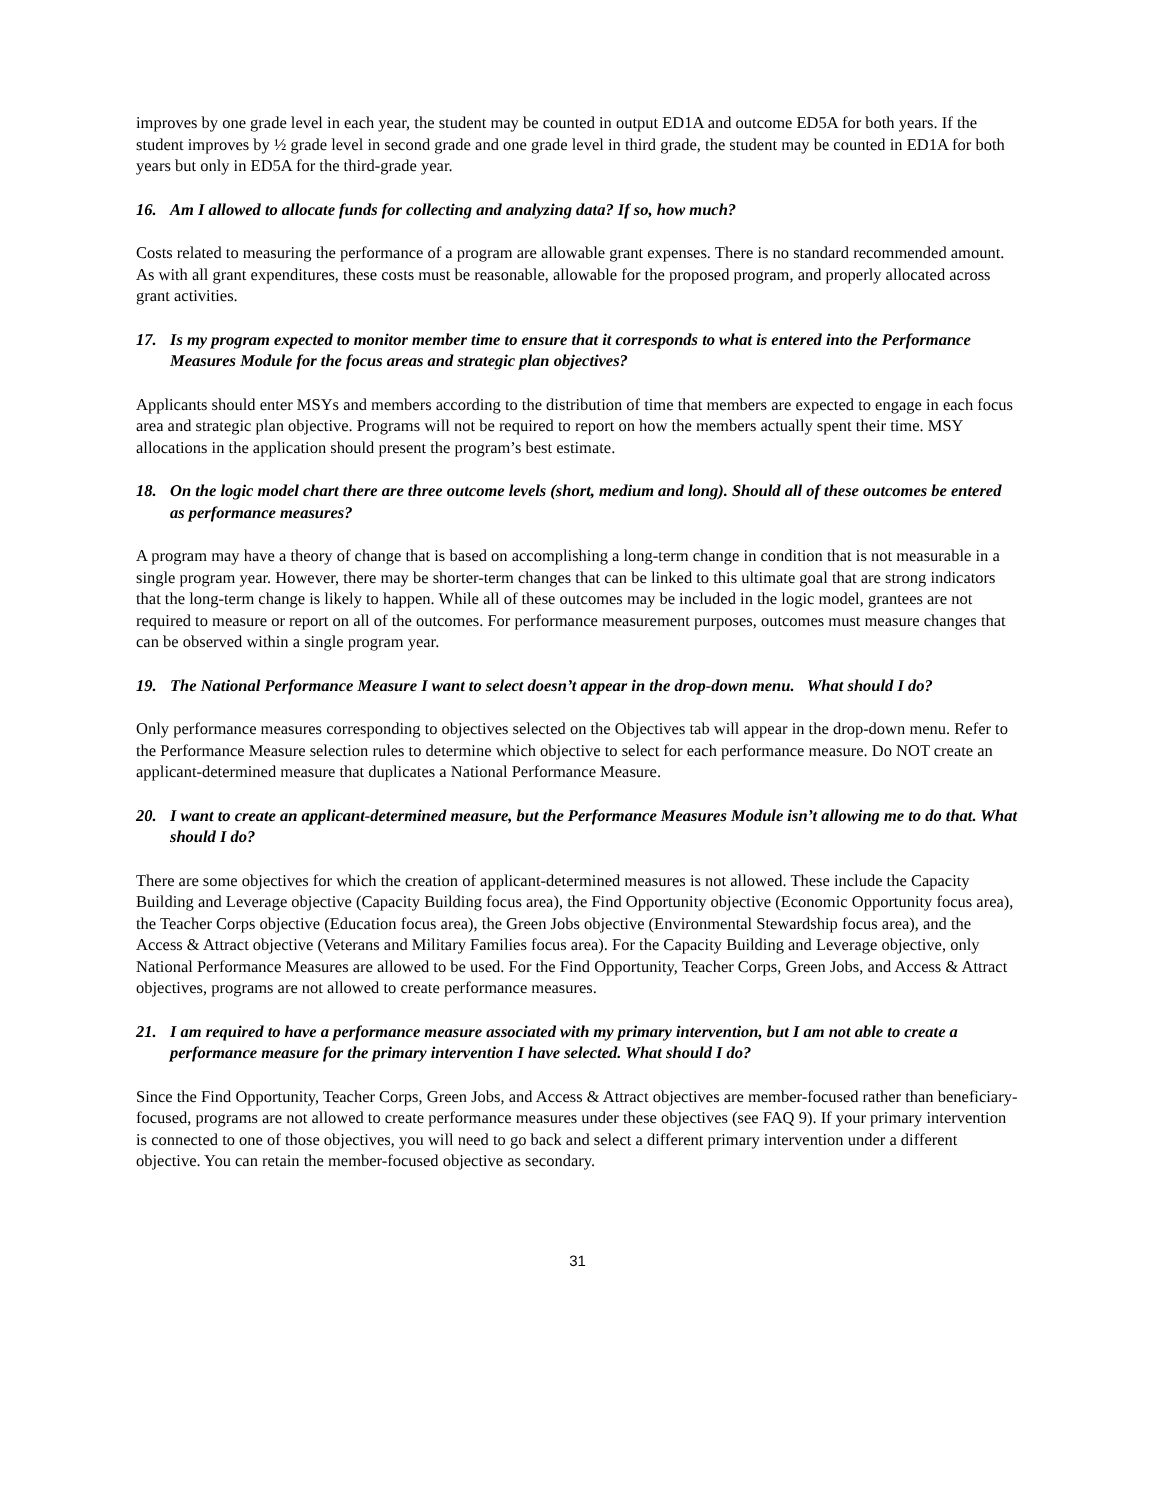improves by one grade level in each year, the student may be counted in output ED1A and outcome ED5A for both years. If the student improves by ½ grade level in second grade and one grade level in third grade, the student may be counted in ED1A for both years but only in ED5A for the third-grade year.
16. Am I allowed to allocate funds for collecting and analyzing data? If so, how much?
Costs related to measuring the performance of a program are allowable grant expenses. There is no standard recommended amount. As with all grant expenditures, these costs must be reasonable, allowable for the proposed program, and properly allocated across grant activities.
17. Is my program expected to monitor member time to ensure that it corresponds to what is entered into the Performance Measures Module for the focus areas and strategic plan objectives?
Applicants should enter MSYs and members according to the distribution of time that members are expected to engage in each focus area and strategic plan objective. Programs will not be required to report on how the members actually spent their time. MSY allocations in the application should present the program’s best estimate.
18. On the logic model chart there are three outcome levels (short, medium and long). Should all of these outcomes be entered as performance measures?
A program may have a theory of change that is based on accomplishing a long-term change in condition that is not measurable in a single program year. However, there may be shorter-term changes that can be linked to this ultimate goal that are strong indicators that the long-term change is likely to happen. While all of these outcomes may be included in the logic model, grantees are not required to measure or report on all of the outcomes. For performance measurement purposes, outcomes must measure changes that can be observed within a single program year.
19. The National Performance Measure I want to select doesn’t appear in the drop-down menu. What should I do?
Only performance measures corresponding to objectives selected on the Objectives tab will appear in the drop-down menu. Refer to the Performance Measure selection rules to determine which objective to select for each performance measure. Do NOT create an applicant-determined measure that duplicates a National Performance Measure.
20. I want to create an applicant-determined measure, but the Performance Measures Module isn’t allowing me to do that. What should I do?
There are some objectives for which the creation of applicant-determined measures is not allowed. These include the Capacity Building and Leverage objective (Capacity Building focus area), the Find Opportunity objective (Economic Opportunity focus area), the Teacher Corps objective (Education focus area), the Green Jobs objective (Environmental Stewardship focus area), and the Access & Attract objective (Veterans and Military Families focus area). For the Capacity Building and Leverage objective, only National Performance Measures are allowed to be used. For the Find Opportunity, Teacher Corps, Green Jobs, and Access & Attract objectives, programs are not allowed to create performance measures.
21. I am required to have a performance measure associated with my primary intervention, but I am not able to create a performance measure for the primary intervention I have selected. What should I do?
Since the Find Opportunity, Teacher Corps, Green Jobs, and Access & Attract objectives are member-focused rather than beneficiary-focused, programs are not allowed to create performance measures under these objectives (see FAQ 9). If your primary intervention is connected to one of those objectives, you will need to go back and select a different primary intervention under a different objective. You can retain the member-focused objective as secondary.
31